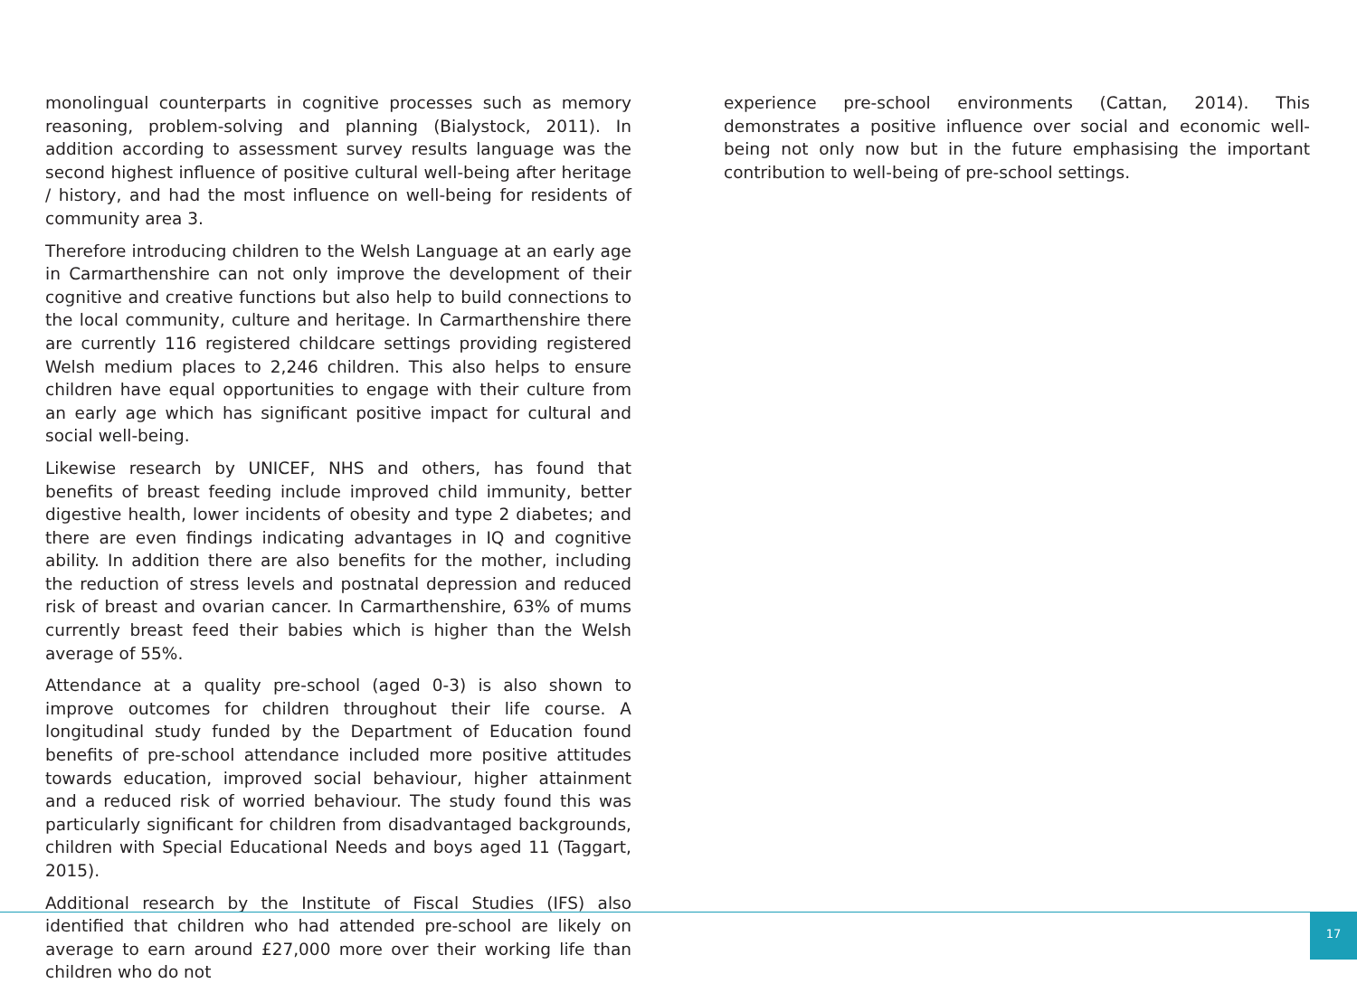monolingual counterparts in cognitive processes such as memory reasoning, problem-solving and planning (Bialystock, 2011). In addition according to assessment survey results language was the second highest influence of positive cultural well-being after heritage / history, and had the most influence on well-being for residents of community area 3.
Therefore introducing children to the Welsh Language at an early age in Carmarthenshire can not only improve the development of their cognitive and creative functions but also help to build connections to the local community, culture and heritage. In Carmarthenshire there are currently 116 registered childcare settings providing registered Welsh medium places to 2,246 children. This also helps to ensure children have equal opportunities to engage with their culture from an early age which has significant positive impact for cultural and social well-being.
Likewise research by UNICEF, NHS and others, has found that benefits of breast feeding include improved child immunity, better digestive health, lower incidents of obesity and type 2 diabetes; and there are even findings indicating advantages in IQ and cognitive ability. In addition there are also benefits for the mother, including the reduction of stress levels and postnatal depression and reduced risk of breast and ovarian cancer. In Carmarthenshire, 63% of mums currently breast feed their babies which is higher than the Welsh average of 55%.
Attendance at a quality pre-school (aged 0-3) is also shown to improve outcomes for children throughout their life course. A longitudinal study funded by the Department of Education found benefits of pre-school attendance included more positive attitudes towards education, improved social behaviour, higher attainment and a reduced risk of worried behaviour. The study found this was particularly significant for children from disadvantaged backgrounds, children with Special Educational Needs and boys aged 11 (Taggart, 2015).
Additional research by the Institute of Fiscal Studies (IFS) also identified that children who had attended pre-school are likely on average to earn around £27,000 more over their working life than children who do not
experience pre-school environments (Cattan, 2014). This demonstrates a positive influence over social and economic well-being not only now but in the future emphasising the important contribution to well-being of pre-school settings.
17